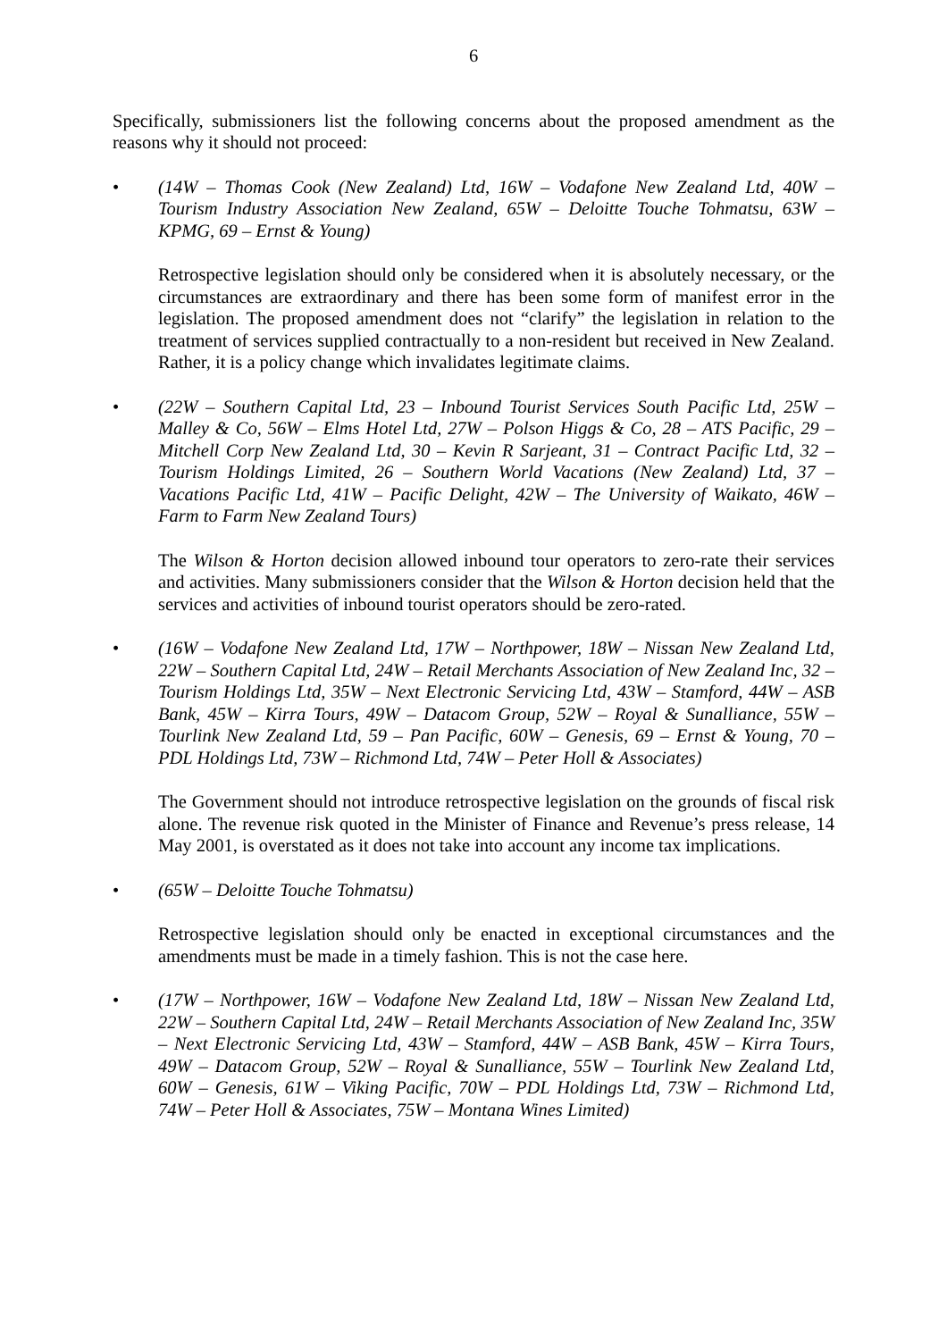6
Specifically, submissioners list the following concerns about the proposed amendment as the reasons why it should not proceed:
• (14W – Thomas Cook (New Zealand) Ltd, 16W – Vodafone New Zealand Ltd, 40W – Tourism Industry Association New Zealand, 65W – Deloitte Touche Tohmatsu, 63W – KPMG, 69 – Ernst & Young)
Retrospective legislation should only be considered when it is absolutely necessary, or the circumstances are extraordinary and there has been some form of manifest error in the legislation. The proposed amendment does not “clarify” the legislation in relation to the treatment of services supplied contractually to a non-resident but received in New Zealand. Rather, it is a policy change which invalidates legitimate claims.
• (22W – Southern Capital Ltd, 23 – Inbound Tourist Services South Pacific Ltd, 25W – Malley & Co, 56W – Elms Hotel Ltd, 27W – Polson Higgs & Co, 28 – ATS Pacific, 29 – Mitchell Corp New Zealand Ltd, 30 – Kevin R Sarjeant, 31 – Contract Pacific Ltd, 32 – Tourism Holdings Limited, 26 – Southern World Vacations (New Zealand) Ltd, 37 – Vacations Pacific Ltd, 41W – Pacific Delight, 42W – The University of Waikato, 46W – Farm to Farm New Zealand Tours)
The Wilson & Horton decision allowed inbound tour operators to zero-rate their services and activities. Many submissioners consider that the Wilson & Horton decision held that the services and activities of inbound tourist operators should be zero-rated.
• (16W – Vodafone New Zealand Ltd, 17W – Northpower, 18W – Nissan New Zealand Ltd, 22W – Southern Capital Ltd, 24W – Retail Merchants Association of New Zealand Inc, 32 – Tourism Holdings Ltd, 35W – Next Electronic Servicing Ltd, 43W – Stamford, 44W – ASB Bank, 45W – Kirra Tours, 49W – Datacom Group, 52W – Royal & Sunalliance, 55W – Tourlink New Zealand Ltd, 59 – Pan Pacific, 60W – Genesis, 69 – Ernst & Young, 70 – PDL Holdings Ltd, 73W – Richmond Ltd, 74W – Peter Holl & Associates)
The Government should not introduce retrospective legislation on the grounds of fiscal risk alone. The revenue risk quoted in the Minister of Finance and Revenue’s press release, 14 May 2001, is overstated as it does not take into account any income tax implications.
• (65W – Deloitte Touche Tohmatsu)
Retrospective legislation should only be enacted in exceptional circumstances and the amendments must be made in a timely fashion. This is not the case here.
• (17W – Northpower, 16W – Vodafone New Zealand Ltd, 18W – Nissan New Zealand Ltd, 22W – Southern Capital Ltd, 24W – Retail Merchants Association of New Zealand Inc, 35W – Next Electronic Servicing Ltd, 43W – Stamford, 44W – ASB Bank, 45W – Kirra Tours, 49W – Datacom Group, 52W – Royal & Sunalliance, 55W – Tourlink New Zealand Ltd, 60W – Genesis, 61W – Viking Pacific, 70W – PDL Holdings Ltd, 73W – Richmond Ltd, 74W – Peter Holl & Associates, 75W – Montana Wines Limited)